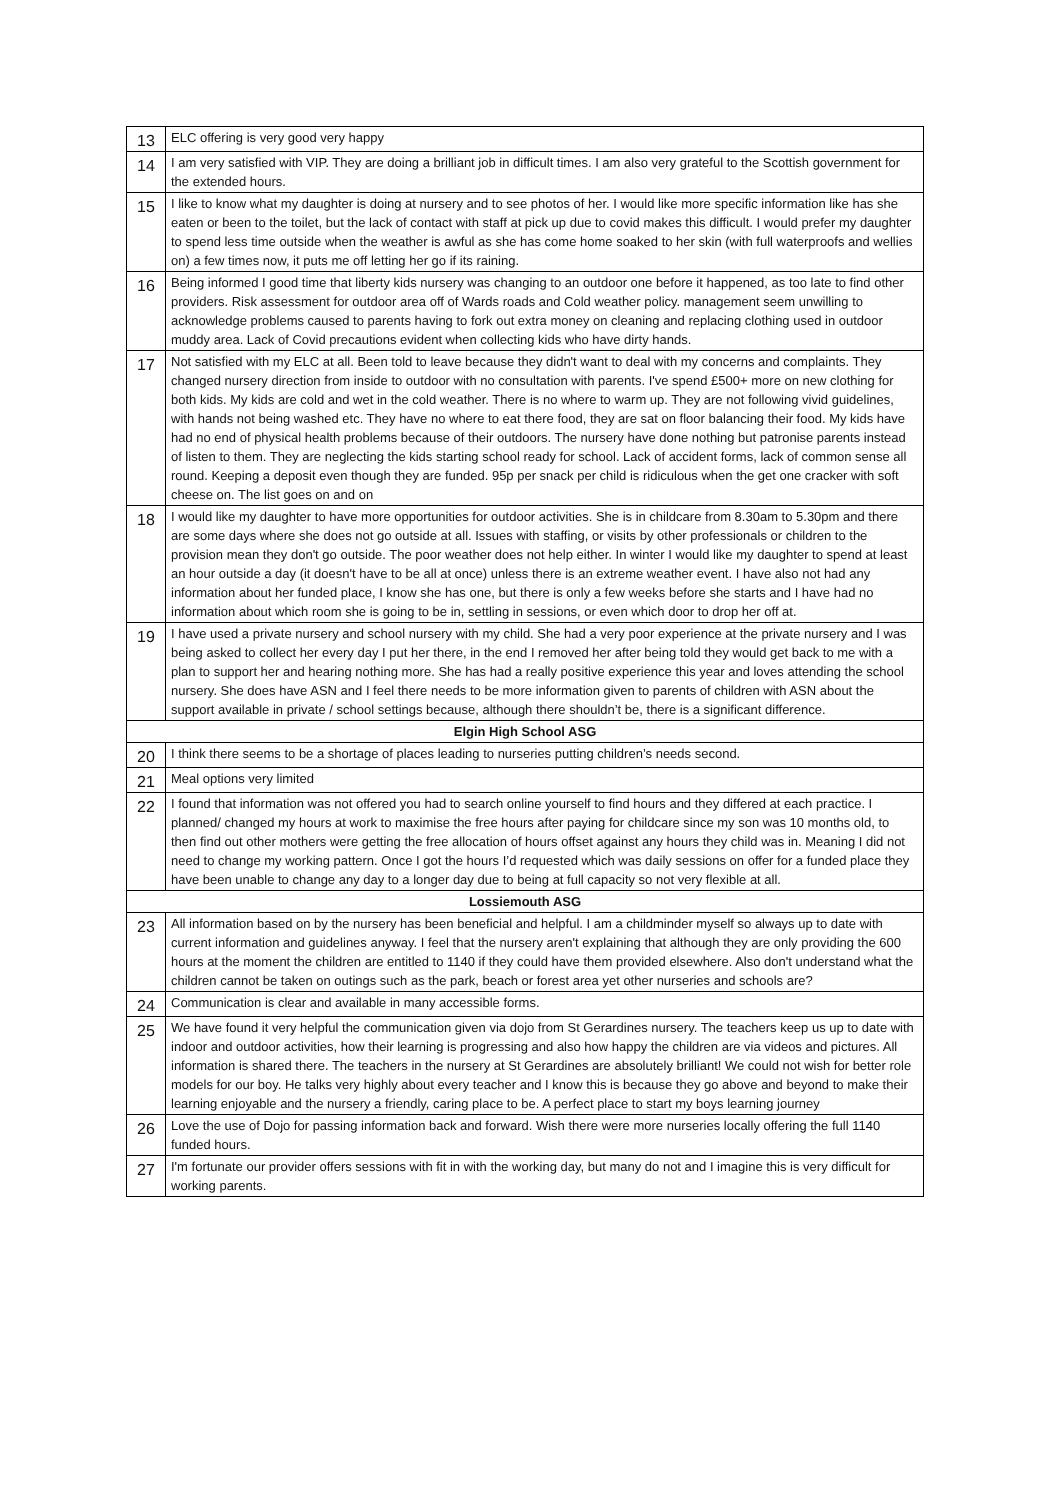| 13 | ELC offering is very good very happy |
| 14 | I am very satisfied with VIP. They are doing a brilliant job in difficult times. I am also very grateful to the Scottish government for the extended hours. |
| 15 | I like to know what my daughter is doing at nursery and to see photos of her. I would like more specific information like has she eaten or been to the toilet, but the lack of contact with staff at pick up due to covid makes this difficult. I would prefer my daughter to spend less time outside when the weather is awful as she has come home soaked to her skin (with full waterproofs and wellies on) a few times now, it puts me off letting her go if its raining. |
| 16 | Being informed I good time that liberty kids nursery was changing to an outdoor one before it happened, as too late to find other providers. Risk assessment for outdoor area off of Wards roads and Cold weather policy. management seem unwilling to acknowledge problems caused to parents having to fork out extra money on cleaning and replacing clothing used in outdoor muddy area. Lack of Covid precautions evident when collecting kids who have dirty hands. |
| 17 | Not satisfied with my ELC at all. Been told to leave because they didn't want to deal with my concerns and complaints. They changed nursery direction from inside to outdoor with no consultation with parents. I've spend £500+ more on new clothing for both kids. My kids are cold and wet in the cold weather. There is no where to warm up. They are not following vivid guidelines, with hands not being washed etc. They have no where to eat there food, they are sat on floor balancing their food. My kids have had no end of physical health problems because of their outdoors. The nursery have done nothing but patronise parents instead of listen to them. They are neglecting the kids starting school ready for school. Lack of accident forms, lack of common sense all round. Keeping a deposit even though they are funded. 95p per snack per child is ridiculous when the get one cracker with soft cheese on. The list goes on and on |
| 18 | I would like my daughter to have more opportunities for outdoor activities. She is in childcare from 8.30am to 5.30pm and there are some days where she does not go outside at all. Issues with staffing, or visits by other professionals or children to the provision mean they don't go outside. The poor weather does not help either. In winter I would like my daughter to spend at least an hour outside a day (it doesn't have to be all at once) unless there is an extreme weather event. I have also not had any information about her funded place, I know she has one, but there is only a few weeks before she starts and I have had no information about which room she is going to be in, settling in sessions, or even which door to drop her off at. |
| 19 | I have used a private nursery and school nursery with my child. She had a very poor experience at the private nursery and I was being asked to collect her every day I put her there, in the end I removed her after being told they would get back to me with a plan to support her and hearing nothing more. She has had a really positive experience this year and loves attending the school nursery. She does have ASN and I feel there needs to be more information given to parents of children with ASN about the support available in private / school settings because, although there shouldn’t be, there is a significant difference. |
| Elgin High School ASG | |
| 20 | I think there seems to be a shortage of places leading to nurseries putting children’s needs second. |
| 21 | Meal options very limited |
| 22 | I found that information was not offered you had to search online yourself to find hours and they differed at each practice. I planned/ changed my hours at work to maximise the free hours after paying for childcare since my son was 10 months old, to then find out other mothers were getting the free allocation of hours offset against any hours they child was in. Meaning I did not need to change my working pattern. Once I got the hours I’d requested which was daily sessions on offer for a funded place they have been unable to change any day to a longer day due to being at full capacity so not very flexible at all. |
| Lossiemouth ASG | |
| 23 | All information based on by the nursery has been beneficial and helpful. I am a childminder myself so always up to date with current information and guidelines anyway. I feel that the nursery aren't explaining that although they are only providing the 600 hours at the moment the children are entitled to 1140 if they could have them provided elsewhere. Also don't understand what the children cannot be taken on outings such as the park, beach or forest area yet other nurseries and schools are? |
| 24 | Communication is clear and available in many accessible forms. |
| 25 | We have found it very helpful the communication given via dojo from St Gerardines nursery. The teachers keep us up to date with indoor and outdoor activities, how their learning is progressing and also how happy the children are via videos and pictures. All information is shared there. The teachers in the nursery at St Gerardines are absolutely brilliant! We could not wish for better role models for our boy. He talks very highly about every teacher and I know this is because they go above and beyond to make their learning enjoyable and the nursery a friendly, caring place to be. A perfect place to start my boys learning journey |
| 26 | Love the use of Dojo for passing information back and forward. Wish there were more nurseries locally offering the full 1140 funded hours. |
| 27 | I'm fortunate our provider offers sessions with fit in with the working day, but many do not and I imagine this is very difficult for working parents. |